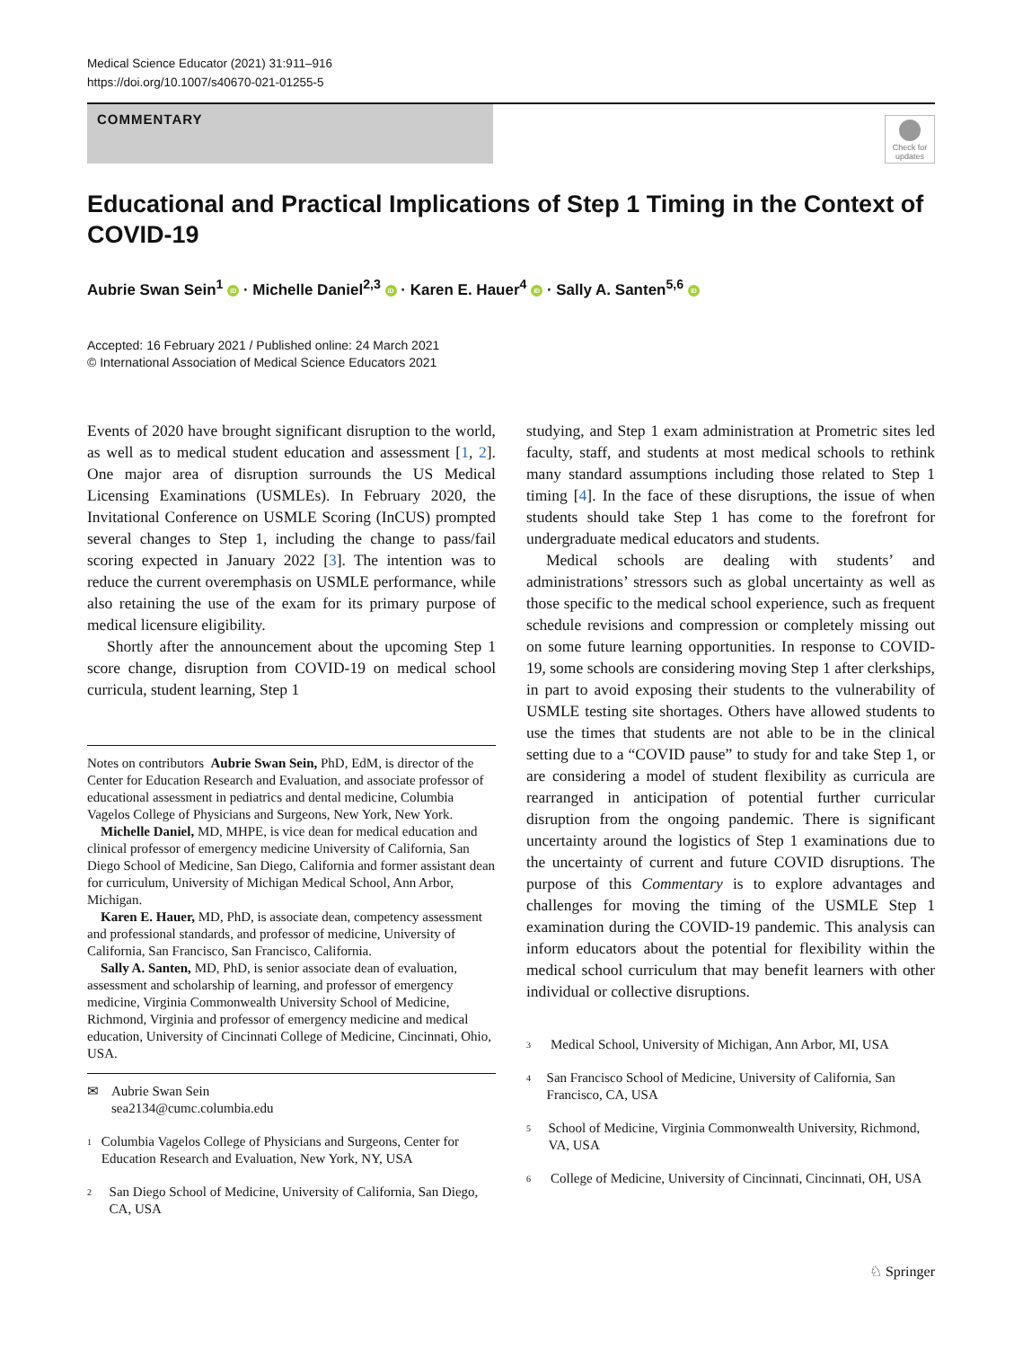Medical Science Educator (2021) 31:911–916
https://doi.org/10.1007/s40670-021-01255-5
COMMENTARY
Check for updates
Educational and Practical Implications of Step 1 Timing in the Context of COVID-19
Aubrie Swan Sein<sup>1</sup> iD · Michelle Daniel<sup>2,3</sup> iD · Karen E. Hauer<sup>4</sup> iD · Sally A. Santen<sup>5,6</sup> iD
Accepted: 16 February 2021 / Published online: 24 March 2021
© International Association of Medical Science Educators 2021
Events of 2020 have brought significant disruption to the world, as well as to medical student education and assessment [1, 2]. One major area of disruption surrounds the US Medical Licensing Examinations (USMLEs). In February 2020, the Invitational Conference on USMLE Scoring (InCUS) prompted several changes to Step 1, including the change to pass/fail scoring expected in January 2022 [3]. The intention was to reduce the current overemphasis on USMLE performance, while also retaining the use of the exam for its primary purpose of medical licensure eligibility.
Shortly after the announcement about the upcoming Step 1 score change, disruption from COVID-19 on medical school curricula, student learning, Step 1
Notes on contributors Aubrie Swan Sein, PhD, EdM, is director of the Center for Education Research and Evaluation, and associate professor of educational assessment in pediatrics and dental medicine, Columbia Vagelos College of Physicians and Surgeons, New York, New York.
Michelle Daniel, MD, MHPE, is vice dean for medical education and clinical professor of emergency medicine University of California, San Diego School of Medicine, San Diego, California and former assistant dean for curriculum, University of Michigan Medical School, Ann Arbor, Michigan.
Karen E. Hauer, MD, PhD, is associate dean, competency assessment and professional standards, and professor of medicine, University of California, San Francisco, San Francisco, California.
Sally A. Santen, MD, PhD, is senior associate dean of evaluation, assessment and scholarship of learning, and professor of emergency medicine, Virginia Commonwealth University School of Medicine, Richmond, Virginia and professor of emergency medicine and medical education, University of Cincinnati College of Medicine, Cincinnati, Ohio, USA.
✉ Aubrie Swan Sein
sea2134@cumc.columbia.edu
1 Columbia Vagelos College of Physicians and Surgeons, Center for Education Research and Evaluation, New York, NY, USA
2 San Diego School of Medicine, University of California, San Diego, CA, USA
studying, and Step 1 exam administration at Prometric sites led faculty, staff, and students at most medical schools to rethink many standard assumptions including those related to Step 1 timing [4]. In the face of these disruptions, the issue of when students should take Step 1 has come to the forefront for undergraduate medical educators and students.
Medical schools are dealing with students’ and administrations’ stressors such as global uncertainty as well as those specific to the medical school experience, such as frequent schedule revisions and compression or completely missing out on some future learning opportunities. In response to COVID-19, some schools are considering moving Step 1 after clerkships, in part to avoid exposing their students to the vulnerability of USMLE testing site shortages. Others have allowed students to use the times that students are not able to be in the clinical setting due to a “COVID pause” to study for and take Step 1, or are considering a model of student flexibility as curricula are rearranged in anticipation of potential further curricular disruption from the ongoing pandemic. There is significant uncertainty around the logistics of Step 1 examinations due to the uncertainty of current and future COVID disruptions. The purpose of this Commentary is to explore advantages and challenges for moving the timing of the USMLE Step 1 examination during the COVID-19 pandemic. This analysis can inform educators about the potential for flexibility within the medical school curriculum that may benefit learners with other individual or collective disruptions.
3 Medical School, University of Michigan, Ann Arbor, MI, USA
4 San Francisco School of Medicine, University of California, San Francisco, CA, USA
5 School of Medicine, Virginia Commonwealth University, Richmond, VA, USA
6 College of Medicine, University of Cincinnati, Cincinnati, OH, USA
♘ Springer